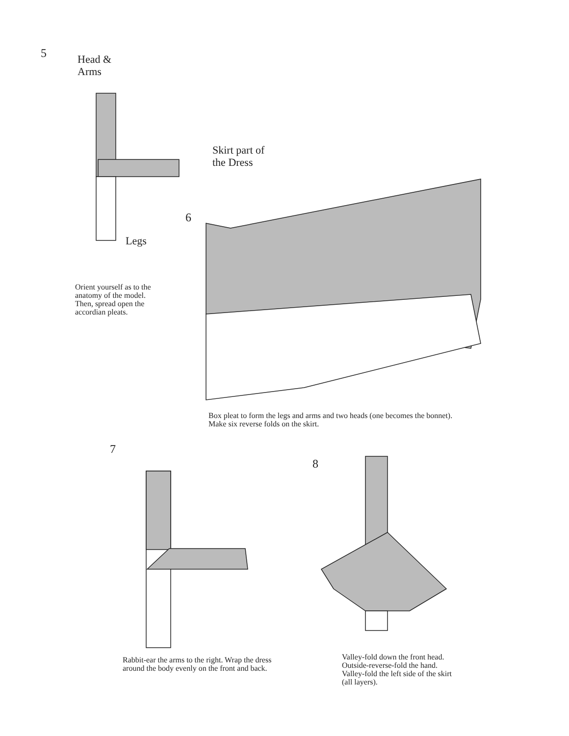5
Head &
Arms
Skirt part of
the Dress
6
Legs
Orient yourself as to the
anatomy of the model.
Then, spread open the
accordian pleats.
Box pleat to form the legs and arms and two heads (one becomes the bonnet).
Make six reverse folds on the skirt.
7
8
Rabbit-ear the arms to the right. Wrap the dress
around the body evenly on the front and back.
Valley-fold down the front head.
Outside-reverse-fold the hand.
Valley-fold the left side of the skirt
(all layers).